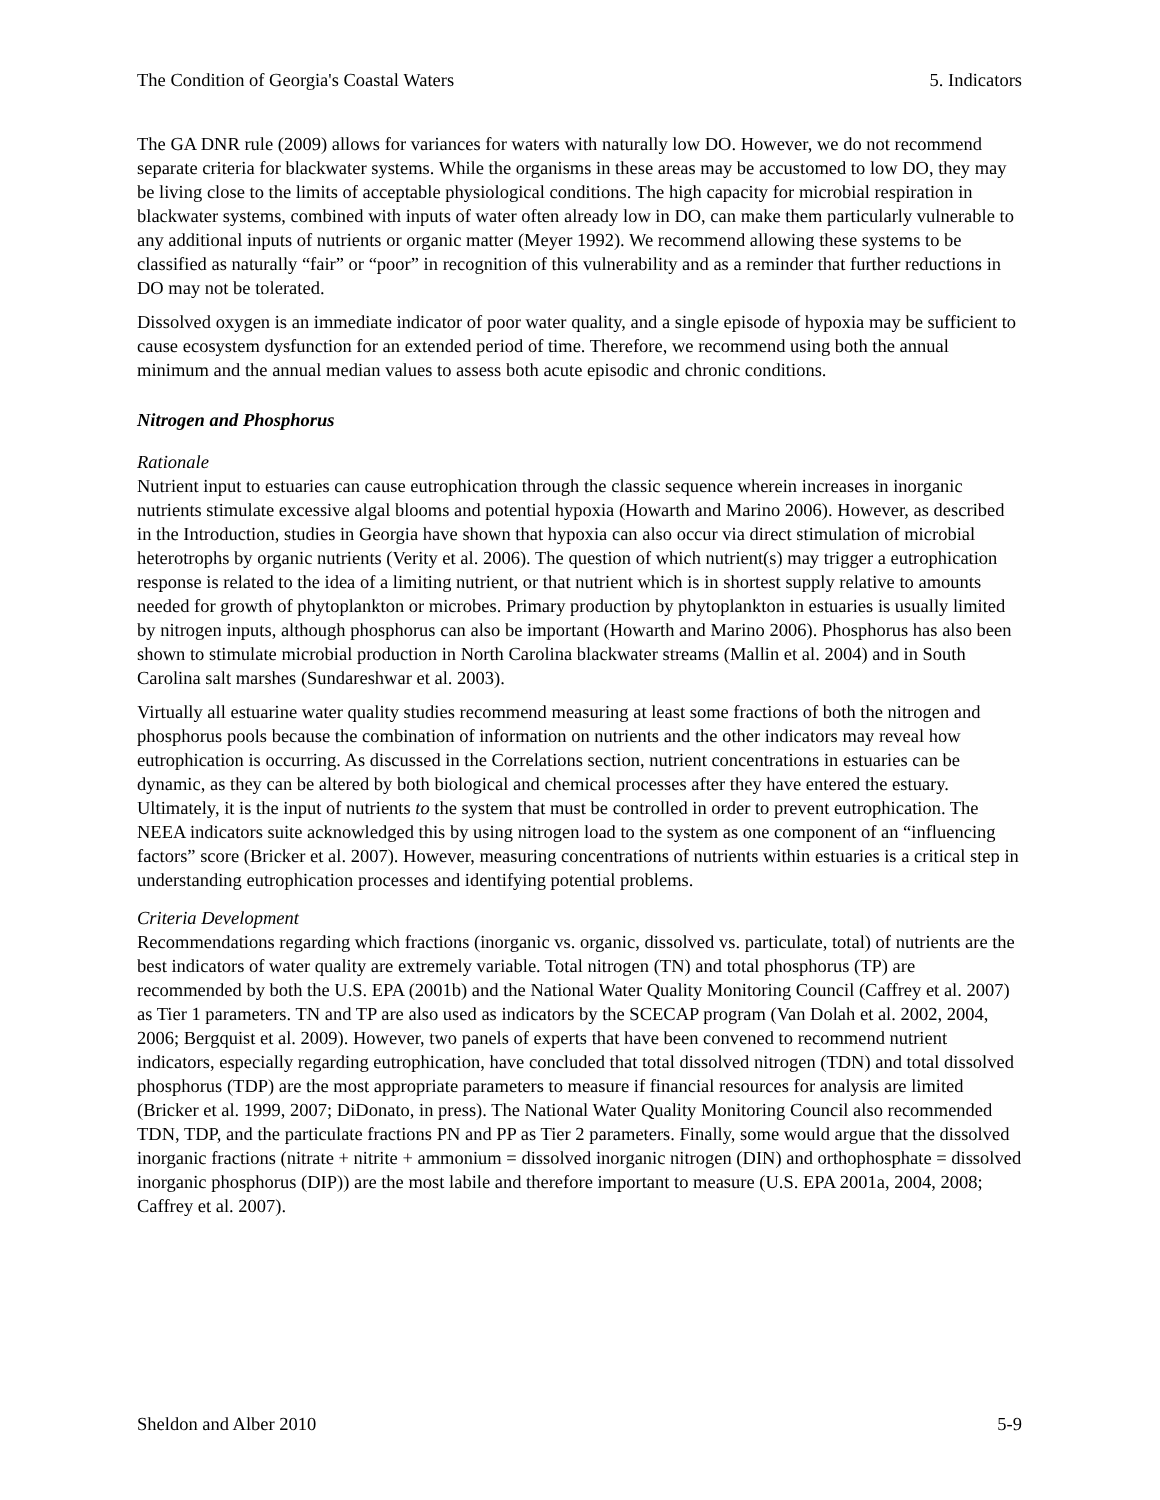The Condition of Georgia's Coastal Waters 5. Indicators
The GA DNR rule (2009) allows for variances for waters with naturally low DO. However, we do not recommend separate criteria for blackwater systems. While the organisms in these areas may be accustomed to low DO, they may be living close to the limits of acceptable physiological conditions. The high capacity for microbial respiration in blackwater systems, combined with inputs of water often already low in DO, can make them particularly vulnerable to any additional inputs of nutrients or organic matter (Meyer 1992). We recommend allowing these systems to be classified as naturally “fair” or “poor” in recognition of this vulnerability and as a reminder that further reductions in DO may not be tolerated.
Dissolved oxygen is an immediate indicator of poor water quality, and a single episode of hypoxia may be sufficient to cause ecosystem dysfunction for an extended period of time. Therefore, we recommend using both the annual minimum and the annual median values to assess both acute episodic and chronic conditions.
Nitrogen and Phosphorus
Rationale
Nutrient input to estuaries can cause eutrophication through the classic sequence wherein increases in inorganic nutrients stimulate excessive algal blooms and potential hypoxia (Howarth and Marino 2006). However, as described in the Introduction, studies in Georgia have shown that hypoxia can also occur via direct stimulation of microbial heterotrophs by organic nutrients (Verity et al. 2006). The question of which nutrient(s) may trigger a eutrophication response is related to the idea of a limiting nutrient, or that nutrient which is in shortest supply relative to amounts needed for growth of phytoplankton or microbes. Primary production by phytoplankton in estuaries is usually limited by nitrogen inputs, although phosphorus can also be important (Howarth and Marino 2006). Phosphorus has also been shown to stimulate microbial production in North Carolina blackwater streams (Mallin et al. 2004) and in South Carolina salt marshes (Sundareshwar et al. 2003).
Virtually all estuarine water quality studies recommend measuring at least some fractions of both the nitrogen and phosphorus pools because the combination of information on nutrients and the other indicators may reveal how eutrophication is occurring. As discussed in the Correlations section, nutrient concentrations in estuaries can be dynamic, as they can be altered by both biological and chemical processes after they have entered the estuary. Ultimately, it is the input of nutrients to the system that must be controlled in order to prevent eutrophication. The NEEA indicators suite acknowledged this by using nitrogen load to the system as one component of an “influencing factors” score (Bricker et al. 2007). However, measuring concentrations of nutrients within estuaries is a critical step in understanding eutrophication processes and identifying potential problems.
Criteria Development
Recommendations regarding which fractions (inorganic vs. organic, dissolved vs. particulate, total) of nutrients are the best indicators of water quality are extremely variable. Total nitrogen (TN) and total phosphorus (TP) are recommended by both the U.S. EPA (2001b) and the National Water Quality Monitoring Council (Caffrey et al. 2007) as Tier 1 parameters. TN and TP are also used as indicators by the SCECAP program (Van Dolah et al. 2002, 2004, 2006; Bergquist et al. 2009). However, two panels of experts that have been convened to recommend nutrient indicators, especially regarding eutrophication, have concluded that total dissolved nitrogen (TDN) and total dissolved phosphorus (TDP) are the most appropriate parameters to measure if financial resources for analysis are limited (Bricker et al. 1999, 2007; DiDonato, in press). The National Water Quality Monitoring Council also recommended TDN, TDP, and the particulate fractions PN and PP as Tier 2 parameters. Finally, some would argue that the dissolved inorganic fractions (nitrate + nitrite + ammonium = dissolved inorganic nitrogen (DIN) and orthophosphate = dissolved inorganic phosphorus (DIP)) are the most labile and therefore important to measure (U.S. EPA 2001a, 2004, 2008; Caffrey et al. 2007).
Sheldon and Alber 2010 5-9